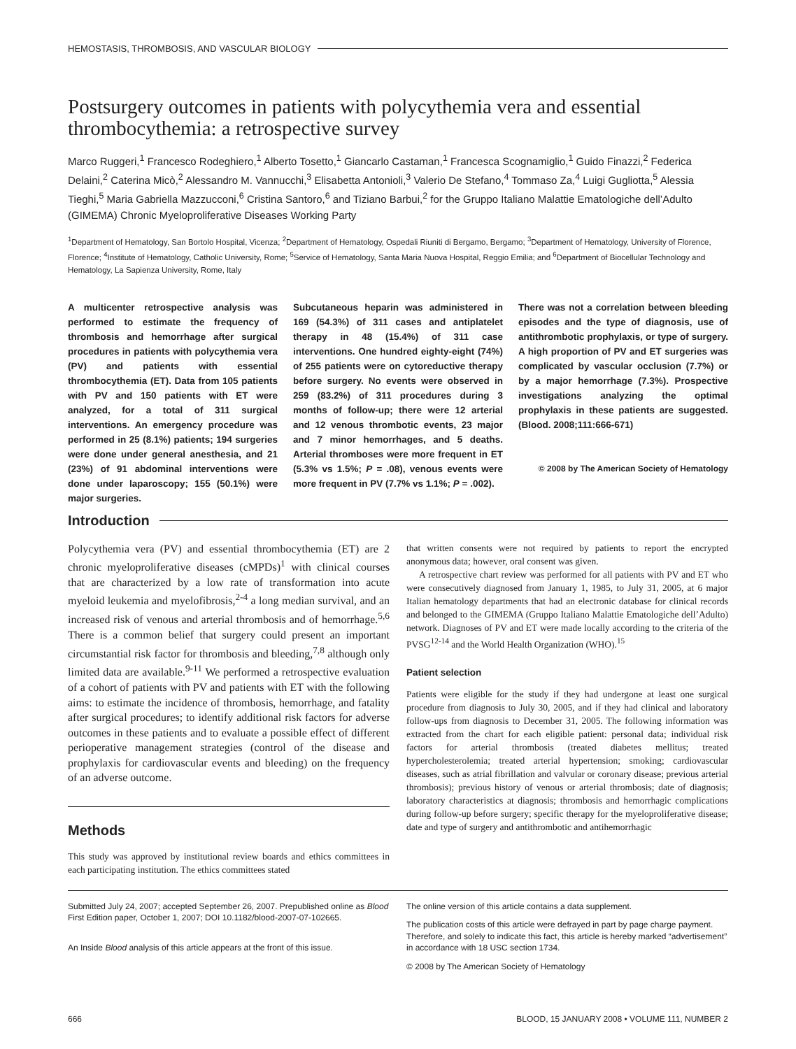HEMOSTASIS, THROMBOSIS, AND VASCULAR BIOLOGY
Postsurgery outcomes in patients with polycythemia vera and essential thrombocythemia: a retrospective survey
Marco Ruggeri,<sup>1</sup> Francesco Rodeghiero,<sup>1</sup> Alberto Tosetto,<sup>1</sup> Giancarlo Castaman,<sup>1</sup> Francesca Scognamiglio,<sup>1</sup> Guido Finazzi,<sup>2</sup> Federica Delaini,<sup>2</sup> Caterina Micò,<sup>2</sup> Alessandro M. Vannucchi,<sup>3</sup> Elisabetta Antonioli,<sup>3</sup> Valerio De Stefano,<sup>4</sup> Tommaso Za,<sup>4</sup> Luigi Gugliotta,<sup>5</sup> Alessia Tieghi,<sup>5</sup> Maria Gabriella Mazzucconi,<sup>6</sup> Cristina Santoro,<sup>6</sup> and Tiziano Barbui,<sup>2</sup> for the Gruppo Italiano Malattie Ematologiche dell’Adulto (GIMEMA) Chronic Myeloproliferative Diseases Working Party
<sup>1</sup> Department of Hematology, San Bortolo Hospital, Vicenza; <sup>2</sup>Department of Hematology, Ospedali Riuniti di Bergamo, Bergamo; <sup>3</sup>Department of Hematology, University of Florence, Florence; <sup>4</sup>Institute of Hematology, Catholic University, Rome; <sup>5</sup>Service of Hematology, Santa Maria Nuova Hospital, Reggio Emilia; and <sup>6</sup>Department of Biocellular Technology and Hematology, La Sapienza University, Rome, Italy
A multicenter retrospective analysis was performed to estimate the frequency of thrombosis and hemorrhage after surgical procedures in patients with polycythemia vera (PV) and patients with essential thrombocythemia (ET). Data from 105 patients with PV and 150 patients with ET were analyzed, for a total of 311 surgical interventions. An emergency procedure was performed in 25 (8.1%) patients; 194 surgeries were done under general anesthesia, and 21 (23%) of 91 abdominal interventions were done under laparoscopy; 155 (50.1%) were major surgeries.
Subcutaneous heparin was administered in 169 (54.3%) of 311 cases and antiplatelet therapy in 48 (15.4%) of 311 case interventions. One hundred eighty-eight (74%) of 255 patients were on cytoreductive therapy before surgery. No events were observed in 259 (83.2%) of 311 procedures during 3 months of follow-up; there were 12 arterial and 12 venous thrombotic events, 23 major and 7 minor hemorrhages, and 5 deaths. Arterial thromboses were more frequent in ET (5.3% vs 1.5%; P = .08), venous events were more frequent in PV (7.7% vs 1.1%; P = .002).
There was not a correlation between bleeding episodes and the type of diagnosis, use of antithrombotic prophylaxis, or type of surgery. A high proportion of PV and ET surgeries was complicated by vascular occlusion (7.7%) or by a major hemorrhage (7.3%). Prospective investigations analyzing the optimal prophylaxis in these patients are suggested. (Blood. 2008;111:666-671)
© 2008 by The American Society of Hematology
Introduction
Polycythemia vera (PV) and essential thrombocythemia (ET) are 2 chronic myeloproliferative diseases (cMPDs)<sup>1</sup> with clinical courses that are characterized by a low rate of transformation into acute myeloid leukemia and myelofibrosis,<sup>2-4</sup> a long median survival, and an increased risk of venous and arterial thrombosis and of hemorrhage.<sup>5,6</sup> There is a common belief that surgery could present an important circumstantial risk factor for thrombosis and bleeding,<sup>7,8</sup> although only limited data are available.<sup>9-11</sup> We performed a retrospective evaluation of a cohort of patients with PV and patients with ET with the following aims: to estimate the incidence of thrombosis, hemorrhage, and fatality after surgical procedures; to identify additional risk factors for adverse outcomes in these patients and to evaluate a possible effect of different perioperative management strategies (control of the disease and prophylaxis for cardiovascular events and bleeding) on the frequency of an adverse outcome.
Methods
This study was approved by institutional review boards and ethics committees in each participating institution. The ethics committees stated
that written consents were not required by patients to report the encrypted anonymous data; however, oral consent was given.
A retrospective chart review was performed for all patients with PV and ET who were consecutively diagnosed from January 1, 1985, to July 31, 2005, at 6 major Italian hematology departments that had an electronic database for clinical records and belonged to the GIMEMA (Gruppo Italiano Malattie Ematologiche dell’Adulto) network. Diagnoses of PV and ET were made locally according to the criteria of the PVSG<sup>12-14</sup> and the World Health Organization (WHO).<sup>15</sup>
Patient selection
Patients were eligible for the study if they had undergone at least one surgical procedure from diagnosis to July 30, 2005, and if they had clinical and laboratory follow-ups from diagnosis to December 31, 2005. The following information was extracted from the chart for each eligible patient: personal data; individual risk factors for arterial thrombosis (treated diabetes mellitus; treated hypercholesterolemia; treated arterial hypertension; smoking; cardiovascular diseases, such as atrial fibrillation and valvular or coronary disease; previous arterial thrombosis); previous history of venous or arterial thrombosis; date of diagnosis; laboratory characteristics at diagnosis; thrombosis and hemorrhagic complications during follow-up before surgery; specific therapy for the myeloproliferative disease; date and type of surgery and antithrombotic and antihemorrhagic
Submitted July 24, 2007; accepted September 26, 2007. Prepublished online as Blood First Edition paper, October 1, 2007; DOI 10.1182/blood-2007-07-102665.
An Inside Blood analysis of this article appears at the front of this issue.
The online version of this article contains a data supplement.
The publication costs of this article were defrayed in part by page charge payment. Therefore, and solely to indicate this fact, this article is hereby marked “advertisement” in accordance with 18 USC section 1734.
© 2008 by The American Society of Hematology
666 BLOOD, 15 JANUARY 2008 • VOLUME 111, NUMBER 2